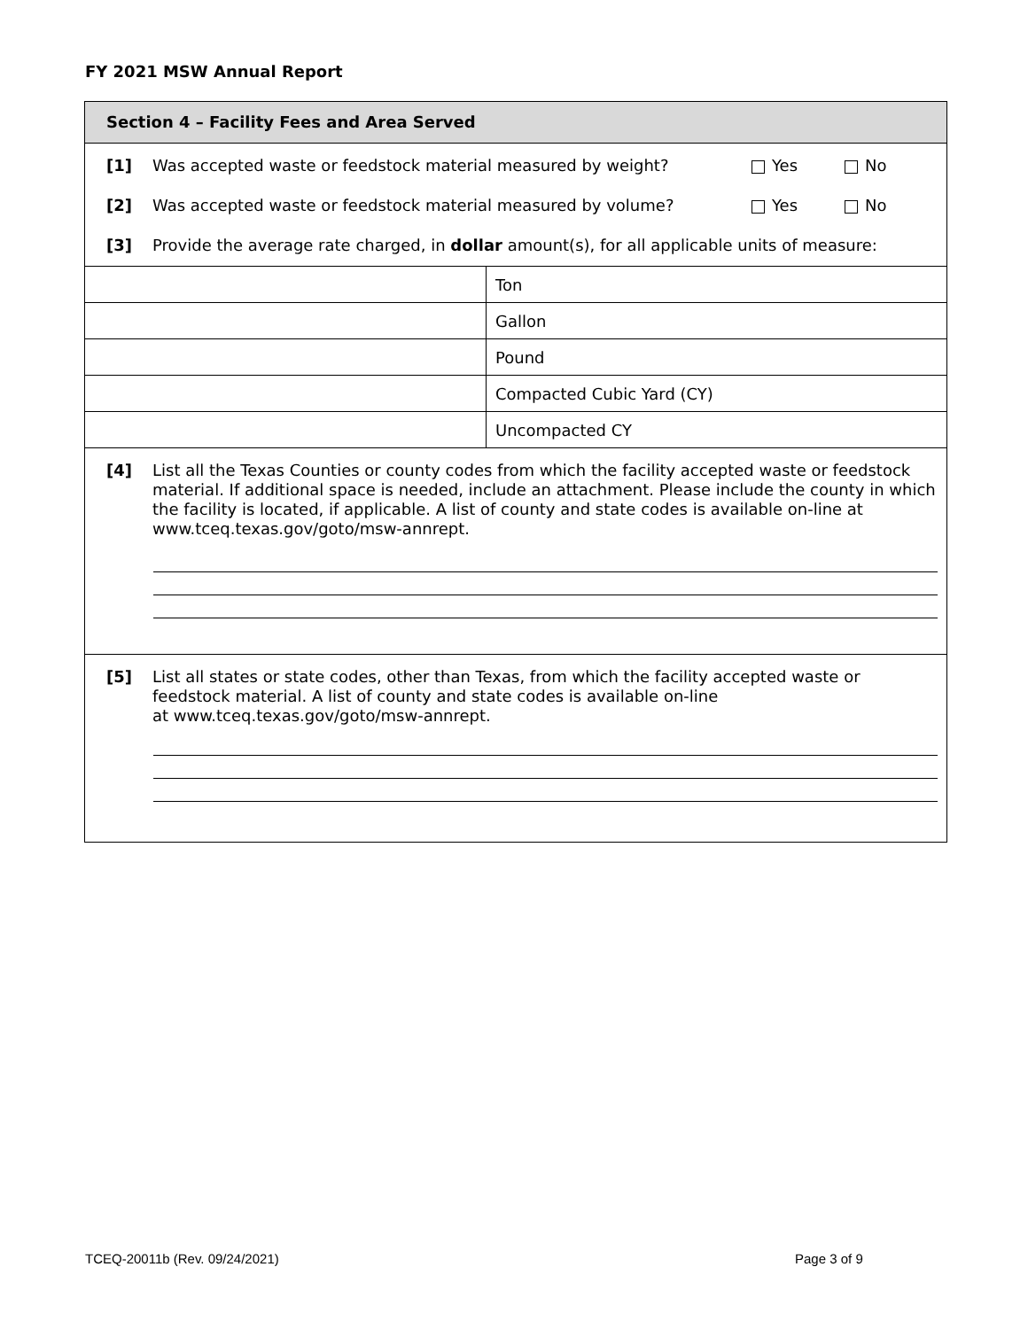FY 2021 MSW Annual Report
Section 4 – Facility Fees and Area Served
[1] Was accepted waste or feedstock material measured by weight? Yes No
[2] Was accepted waste or feedstock material measured by volume? Yes No
[3] Provide the average rate charged, in dollar amount(s), for all applicable units of measure:
| | Ton |
| | Gallon |
| | Pound |
| | Compacted Cubic Yard (CY) |
| | Uncompacted CY |
[4] List all the Texas Counties or county codes from which the facility accepted waste or feedstock material. If additional space is needed, include an attachment. Please include the county in which the facility is located, if applicable. A list of county and state codes is available on-line at www.tceq.texas.gov/goto/msw-annrept.
[5] List all states or state codes, other than Texas, from which the facility accepted waste or feedstock material. A list of county and state codes is available on-line
at www.tceq.texas.gov/goto/msw-annrept.
TCEQ-20011b (Rev. 09/24/2021) Page 3 of 9